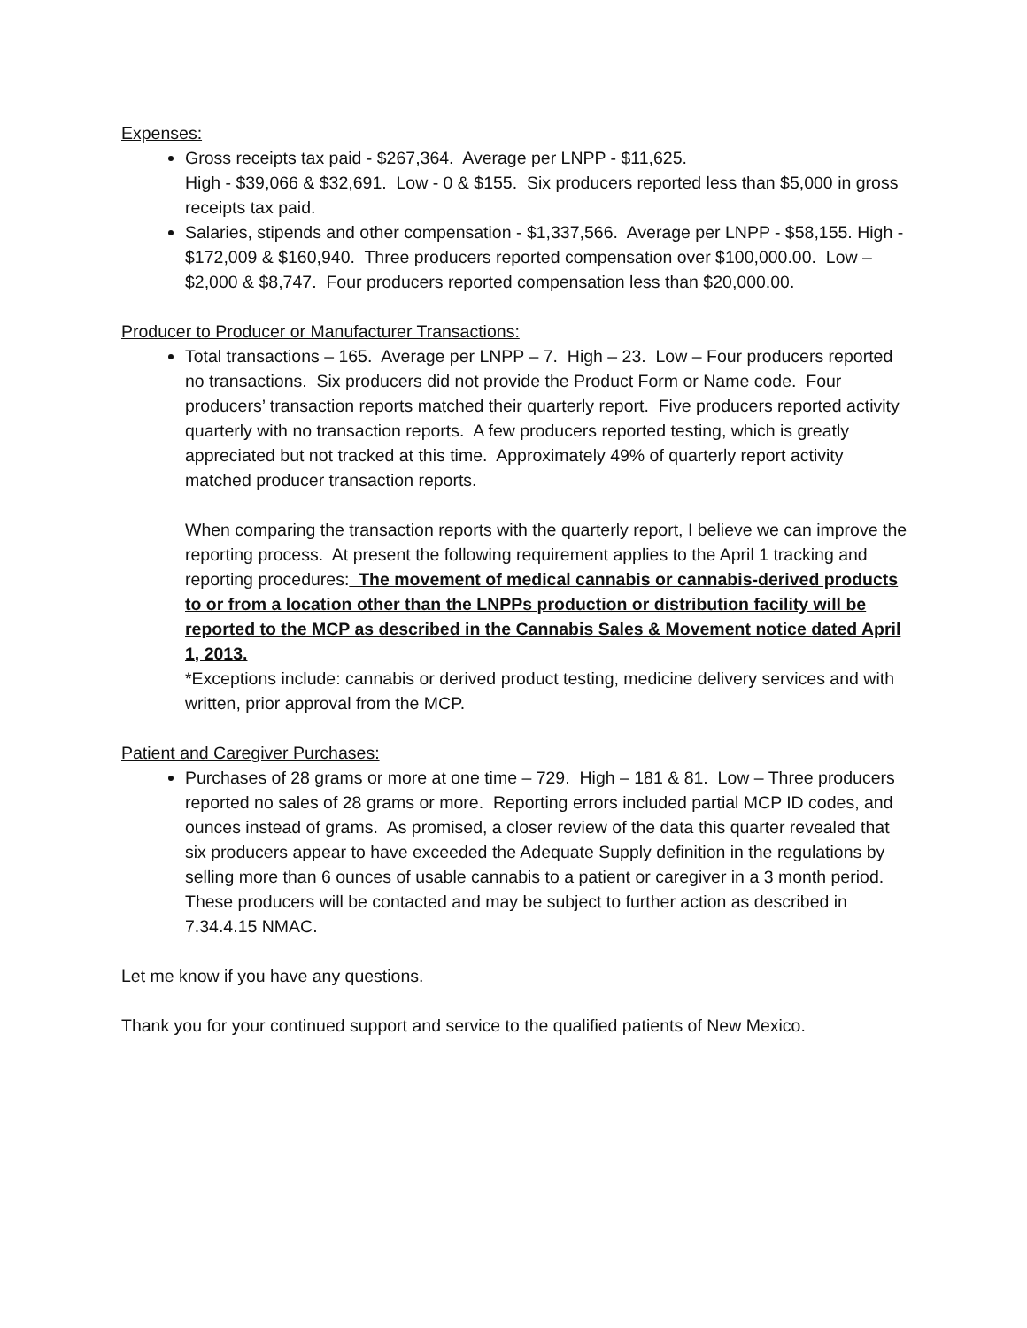Expenses:
Gross receipts tax paid - $267,364. Average per LNPP - $11,625.
High - $39,066 & $32,691. Low - 0 & $155. Six producers reported less than $5,000 in gross receipts tax paid.
Salaries, stipends and other compensation - $1,337,566. Average per LNPP - $58,155. High - $172,009 & $160,940. Three producers reported compensation over $100,000.00. Low – $2,000 & $8,747. Four producers reported compensation less than $20,000.00.
Producer to Producer or Manufacturer Transactions:
Total transactions – 165. Average per LNPP – 7. High – 23. Low – Four producers reported no transactions. Six producers did not provide the Product Form or Name code. Four producers’ transaction reports matched their quarterly report. Five producers reported activity quarterly with no transaction reports. A few producers reported testing, which is greatly appreciated but not tracked at this time. Approximately 49% of quarterly report activity matched producer transaction reports.
When comparing the transaction reports with the quarterly report, I believe we can improve the reporting process. At present the following requirement applies to the April 1 tracking and reporting procedures: The movement of medical cannabis or cannabis-derived products to or from a location other than the LNPPs production or distribution facility will be reported to the MCP as described in the Cannabis Sales & Movement notice dated April 1, 2013.
*Exceptions include: cannabis or derived product testing, medicine delivery services and with written, prior approval from the MCP.
Patient and Caregiver Purchases:
Purchases of 28 grams or more at one time – 729. High – 181 & 81. Low – Three producers reported no sales of 28 grams or more. Reporting errors included partial MCP ID codes, and ounces instead of grams. As promised, a closer review of the data this quarter revealed that six producers appear to have exceeded the Adequate Supply definition in the regulations by selling more than 6 ounces of usable cannabis to a patient or caregiver in a 3 month period. These producers will be contacted and may be subject to further action as described in 7.34.4.15 NMAC.
Let me know if you have any questions.
Thank you for your continued support and service to the qualified patients of New Mexico.